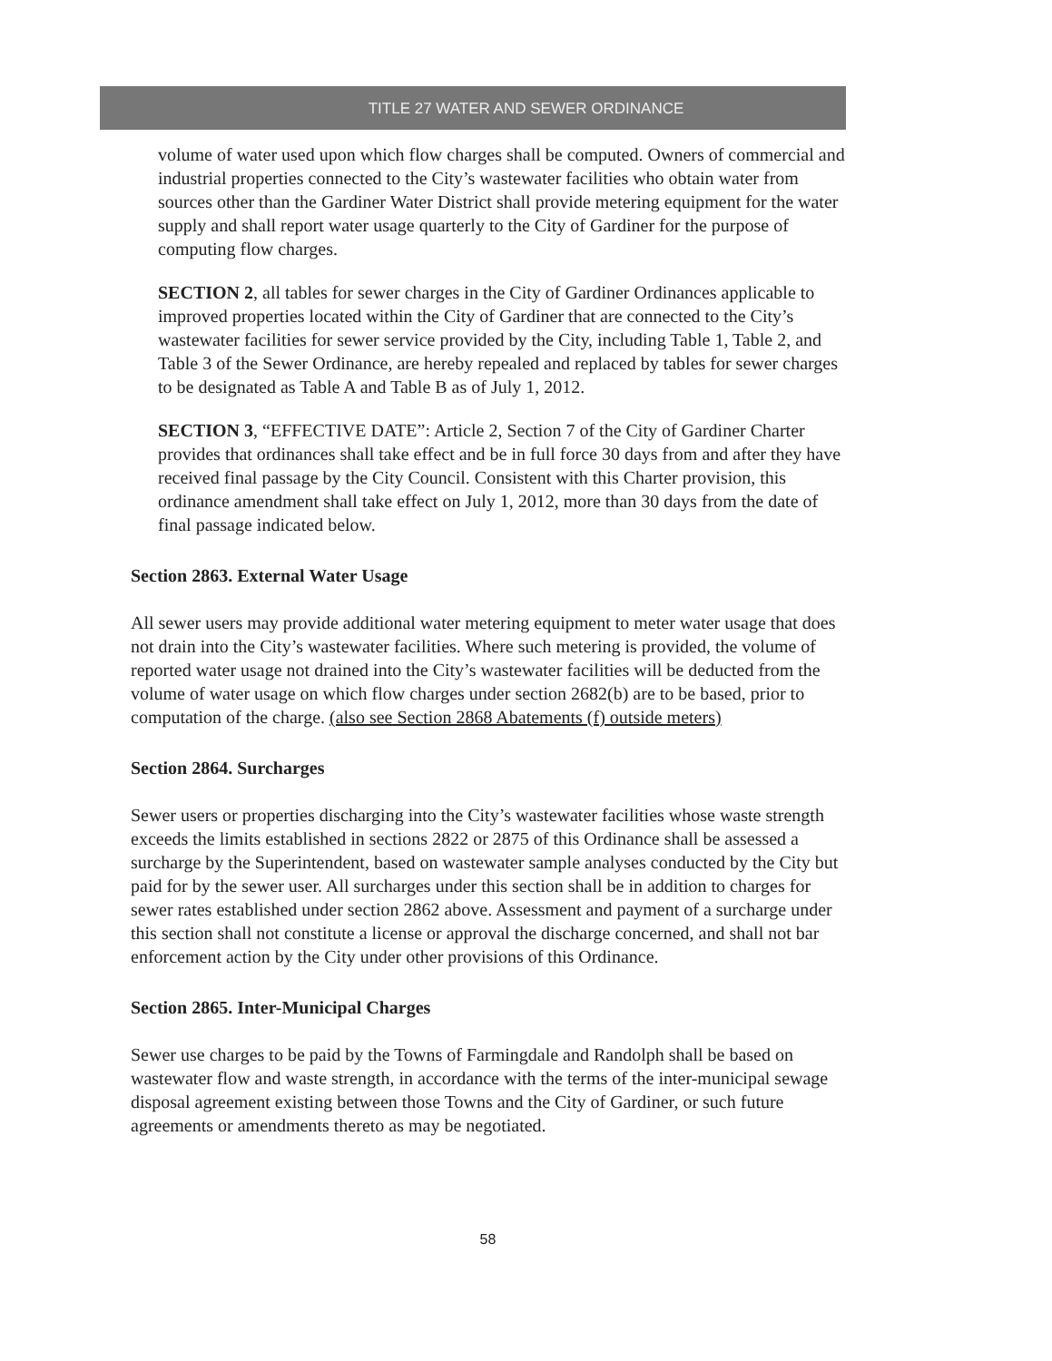TITLE 27 WATER AND SEWER ORDINANCE
volume of water used upon which flow charges shall be computed. Owners of commercial and industrial properties connected to the City’s wastewater facilities who obtain water from sources other than the Gardiner Water District shall provide metering equipment for the water supply and shall report water usage quarterly to the City of Gardiner for the purpose of computing flow charges.
SECTION 2, all tables for sewer charges in the City of Gardiner Ordinances applicable to improved properties located within the City of Gardiner that are connected to the City’s wastewater facilities for sewer service provided by the City, including Table 1, Table 2, and Table 3 of the Sewer Ordinance, are hereby repealed and replaced by tables for sewer charges to be designated as Table A and Table B as of July 1, 2012.
SECTION 3, “EFFECTIVE DATE”: Article 2, Section 7 of the City of Gardiner Charter provides that ordinances shall take effect and be in full force 30 days from and after they have received final passage by the City Council. Consistent with this Charter provision, this ordinance amendment shall take effect on July 1, 2012, more than 30 days from the date of final passage indicated below.
Section 2863. External Water Usage
All sewer users may provide additional water metering equipment to meter water usage that does not drain into the City’s wastewater facilities. Where such metering is provided, the volume of reported water usage not drained into the City’s wastewater facilities will be deducted from the volume of water usage on which flow charges under section 2682(b) are to be based, prior to computation of the charge. (also see Section 2868 Abatements (f) outside meters)
Section 2864. Surcharges
Sewer users or properties discharging into the City’s wastewater facilities whose waste strength exceeds the limits established in sections 2822 or 2875 of this Ordinance shall be assessed a surcharge by the Superintendent, based on wastewater sample analyses conducted by the City but paid for by the sewer user. All surcharges under this section shall be in addition to charges for sewer rates established under section 2862 above. Assessment and payment of a surcharge under this section shall not constitute a license or approval the discharge concerned, and shall not bar enforcement action by the City under other provisions of this Ordinance.
Section 2865. Inter-Municipal Charges
Sewer use charges to be paid by the Towns of Farmingdale and Randolph shall be based on wastewater flow and waste strength, in accordance with the terms of the inter-municipal sewage disposal agreement existing between those Towns and the City of Gardiner, or such future agreements or amendments thereto as may be negotiated.
58